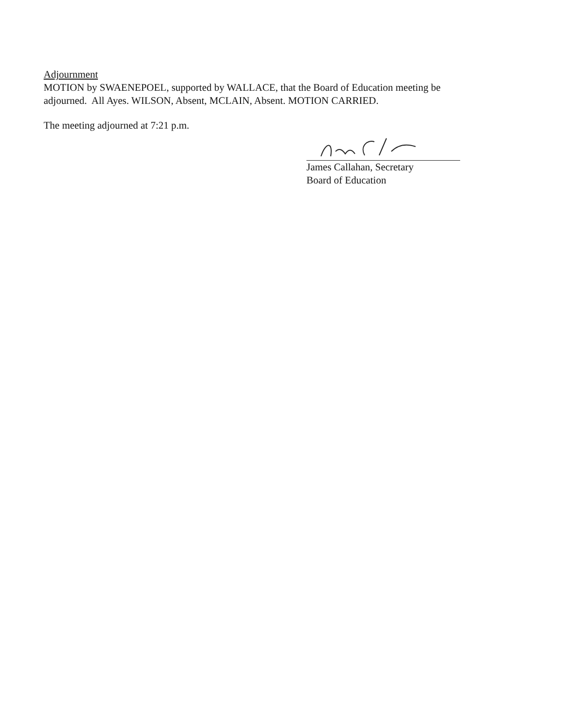Adjournment
MOTION by SWAENEPOEL, supported by WALLACE, that the Board of Education meeting be adjourned. All Ayes. WILSON, Absent, MCLAIN, Absent. MOTION CARRIED.
The meeting adjourned at 7:21 p.m.
James Callahan, Secretary
Board of Education